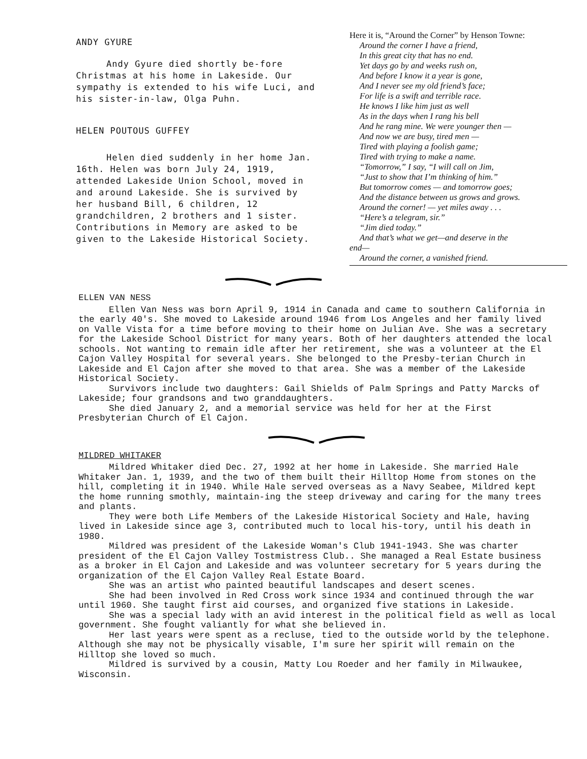ANDY GYURE
Andy Gyure died shortly be-fore Christmas at his home in Lakeside. Our sympathy is extended to his wife Luci, and his sister-in-law, Olga Puhn.
HELEN POUTOUS GUFFEY
Helen died suddenly in her home Jan. 16th. Helen was born July 24, 1919, attended Lakeside Union School, moved in and around Lakeside. She is survived by her husband Bill, 6 children, 12 grandchildren, 2 brothers and 1 sister. Contributions in Memory are asked to be given to the Lakeside Historical Society.
Here it is, “Around the Corner” by Henson Towne:
Around the corner I have a friend,
In this great city that has no end.
Yet days go by and weeks rush on,
And before I know it a year is gone,
And I never see my old friend’s face;
For life is a swift and terrible race.
He knows I like him just as well
As in the days when I rang his bell
And he rang mine. We were younger then —
And now we are busy, tired men —
Tired with playing a foolish game;
Tired with trying to make a name.
“Tomorrow,” I say, “I will call on Jim,
“Just to show that I’m thinking of him.”
But tomorrow comes — and tomorrow goes;
And the distance between us grows and grows.
Around the corner! — yet miles away . . .
“Here’s a telegram, sir.”
“Jim died today.”
And that’s what we get—and deserve in the
end—
Around the corner, a vanished friend.
ELLEN VAN NESS
Ellen Van Ness was born April 9, 1914 in Canada and came to southern California in the early 40's. She moved to Lakeside around 1946 from Los Angeles and her family lived on Valle Vista for a time before moving to their home on Julian Ave. She was a secretary for the Lakeside School District for many years. Both of her daughters attended the local schools. Not wanting to remain idle after her retirement, she was a volunteer at the El Cajon Valley Hospital for several years. She belonged to the Presby-terian Church in Lakeside and El Cajon after she moved to that area. She was a member of the Lakeside Historical Society.
Survivors include two daughters: Gail Shields of Palm Springs and Patty Marcks of Lakeside; four grandsons and two granddaughters.
She died January 2, and a memorial service was held for her at the First Presbyterian Church of El Cajon.
MILDRED WHITAKER
Mildred Whitaker died Dec. 27, 1992 at her home in Lakeside. She married Hale Whitaker Jan. 1, 1939, and the two of them built their Hilltop Home from stones on the hill, completing it in 1940. While Hale served overseas as a Navy Seabee, Mildred kept the home running smothly, maintain-ing the steep driveway and caring for the many trees and plants.
They were both Life Members of the Lakeside Historical Society and Hale, having lived in Lakeside since age 3, contributed much to local his-tory, until his death in 1980.
Mildred was president of the Lakeside Woman's Club 1941-1943. She was charter president of the El Cajon Valley Tostmistress Club.. She managed a Real Estate business as a broker in El Cajon and Lakeside and was volunteer secretary for 5 years during the organization of the El Cajon Valley Real Estate Board.
She was an artist who painted beautiful landscapes and desert scenes.
She had been involved in Red Cross work since 1934 and continued through the war until 1960. She taught first aid courses, and organized five stations in Lakeside.
She was a special lady with an avid interest in the political field as well as local government. She fought valiantly for what she believed in.
Her last years were spent as a recluse, tied to the outside world by the telephone. Although she may not be physically visable, I'm sure her spirit will remain on the Hilltop she loved so much.
Mildred is survived by a cousin, Matty Lou Roeder and her family in Milwaukee, Wisconsin.